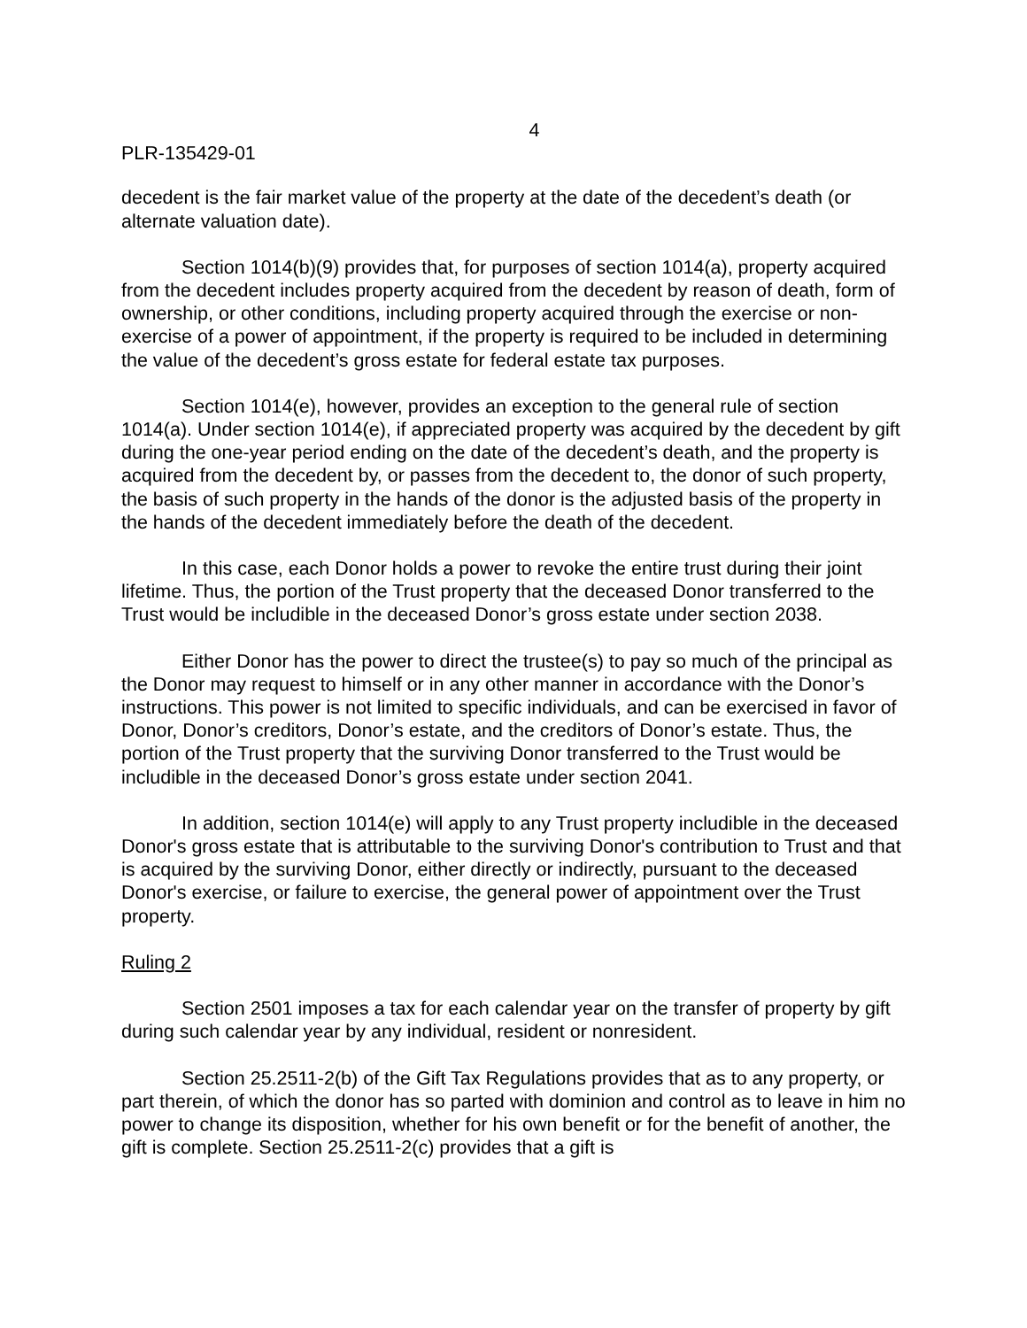4
PLR-135429-01
decedent is the fair market value of the property at the date of the decedent’s death (or alternate valuation date).
Section 1014(b)(9) provides that, for purposes of section 1014(a), property acquired from the decedent includes property acquired from the decedent by reason of death, form of ownership, or other conditions, including property acquired through the exercise or non-exercise of a power of appointment, if the property is required to be included in determining the value of the decedent’s gross estate for federal estate tax purposes.
Section 1014(e), however, provides an exception to the general rule of section 1014(a). Under section 1014(e), if appreciated property was acquired by the decedent by gift during the one-year period ending on the date of the decedent’s death, and the property is acquired from the decedent by, or passes from the decedent to, the donor of such property, the basis of such property in the hands of the donor is the adjusted basis of the property in the hands of the decedent immediately before the death of the decedent.
In this case, each Donor holds a power to revoke the entire trust during their joint lifetime. Thus, the portion of the Trust property that the deceased Donor transferred to the Trust would be includible in the deceased Donor’s gross estate under section 2038.
Either Donor has the power to direct the trustee(s) to pay so much of the principal as the Donor may request to himself or in any other manner in accordance with the Donor’s instructions. This power is not limited to specific individuals, and can be exercised in favor of Donor, Donor’s creditors, Donor’s estate, and the creditors of Donor’s estate. Thus, the portion of the Trust property that the surviving Donor transferred to the Trust would be includible in the deceased Donor’s gross estate under section 2041.
In addition, section 1014(e) will apply to any Trust property includible in the deceased Donor's gross estate that is attributable to the surviving Donor's contribution to Trust and that is acquired by the surviving Donor, either directly or indirectly, pursuant to the deceased Donor's exercise, or failure to exercise, the general power of appointment over the Trust property.
Ruling 2
Section 2501 imposes a tax for each calendar year on the transfer of property by gift during such calendar year by any individual, resident or nonresident.
Section 25.2511-2(b) of the Gift Tax Regulations provides that as to any property, or part therein, of which the donor has so parted with dominion and control as to leave in him no power to change its disposition, whether for his own benefit or for the benefit of another, the gift is complete. Section 25.2511-2(c) provides that a gift is